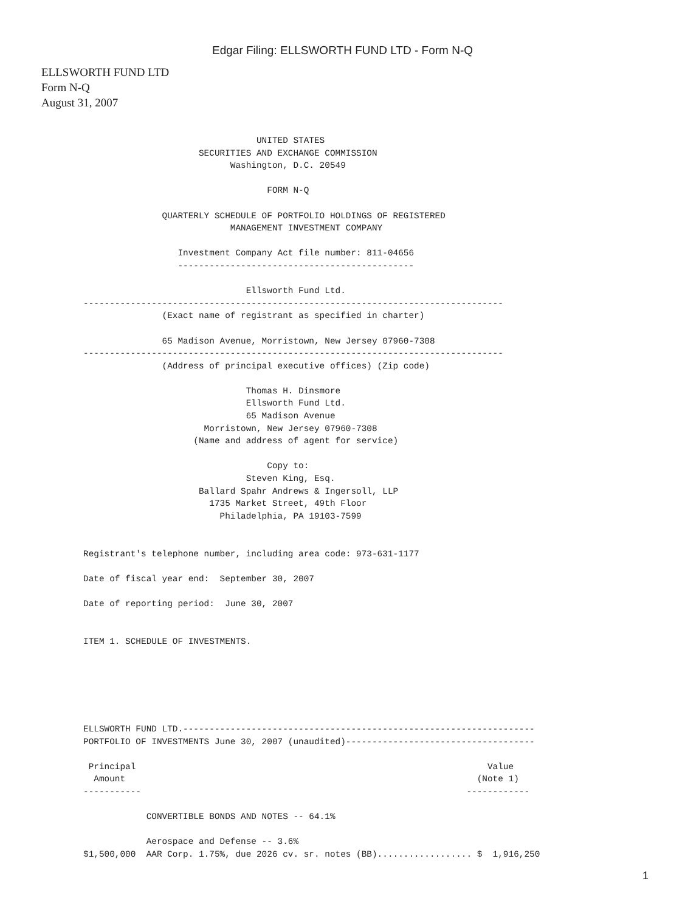Edgar Filing: ELLSWORTH FUND LTD - Form N-Q
ELLSWORTH FUND LTD
Form N-Q
August 31, 2007
                                 UNITED STATES
                      SECURITIES AND EXCHANGE COMMISSION
                            Washington, D.C. 20549

                                   FORM N-Q

               QUARTERLY SCHEDULE OF PORTFOLIO HOLDINGS OF REGISTERED
                            MANAGEMENT INVESTMENT COMPANY

                  Investment Company Act file number: 811-04656
                  ---------------------------------------------

                               Ellsworth Fund Ltd.
--------------------------------------------------------------------------------
               (Exact name of registrant as specified in charter)

               65 Madison Avenue, Morristown, New Jersey 07960-7308
--------------------------------------------------------------------------------
               (Address of principal executive offices) (Zip code)

                               Thomas H. Dinsmore
                               Ellsworth Fund Ltd.
                               65 Madison Avenue
                       Morristown, New Jersey 07960-7308
                     (Name and address of agent for service)

                                   Copy to:
                               Steven King, Esq.
                      Ballard Spahr Andrews & Ingersoll, LLP
                        1735 Market Street, 49th Floor
                          Philadelphia, PA 19103-7599


Registrant's telephone number, including area code: 973-631-1177

Date of fiscal year end:  September 30, 2007

Date of reporting period:  June 30, 2007


ITEM 1. SCHEDULE OF INVESTMENTS.






ELLSWORTH FUND LTD.-------------------------------------------------------------------
PORTFOLIO OF INVESTMENTS June 30, 2007 (unaudited)------------------------------------

 Principal                                                                   Value
  Amount                                                                   (Note 1)
-----------                                                              ------------

            CONVERTIBLE BONDS AND NOTES -- 64.1%

            Aerospace and Defense -- 3.6%
$1,500,000  AAR Corp. 1.75%, due 2026 cv. sr. notes (BB).................. $  1,916,250
1